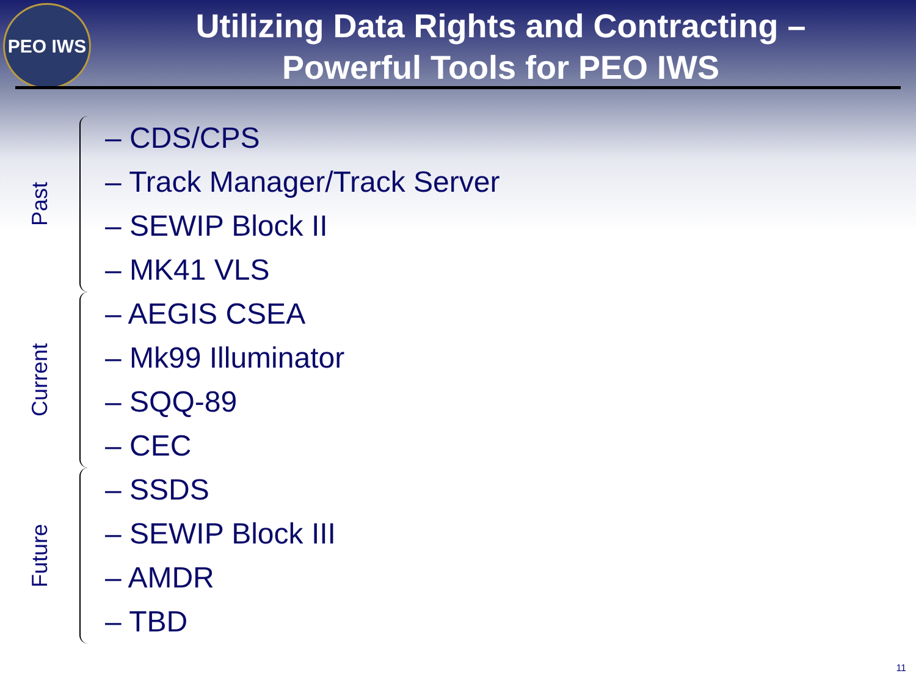PEO IWS
Utilizing Data Rights and Contracting –
Powerful Tools for PEO IWS
Past
– CDS/CPS
– Track Manager/Track Server
– SEWIP Block II
– MK41 VLS
Current
– AEGIS CSEA
– Mk99 Illuminator
– SQQ-89
– CEC
Future
– SSDS
– SEWIP Block III
– AMDR
– TBD
11